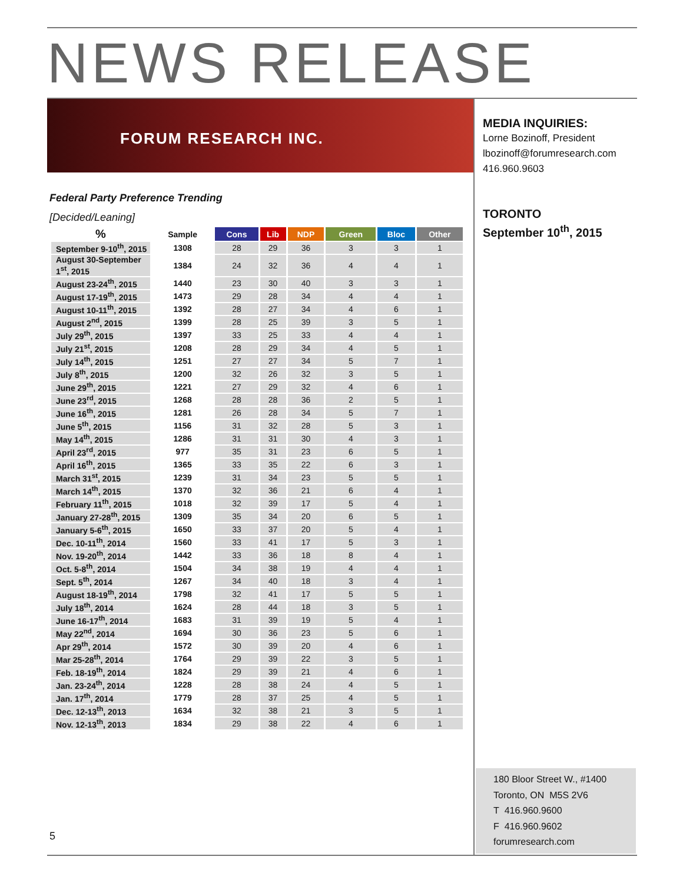NEWS RELEASE
FORUM RESEARCH INC.
MEDIA INQUIRIES:
Lorne Bozinoff, President
lbozinoff@forumresearch.com
416.960.9603
TORONTO
September 10<sup>th</sup>, 2015
Federal Party Preference Trending
[Decided/Leaning]
| % | Sample | Cons | Lib | NDP | Green | Bloc | Other |
| --- | --- | --- | --- | --- | --- | --- | --- |
| September 9-10<sup>th</sup>, 2015 | 1308 | 28 | 29 | 36 | 3 | 3 | 1 |
| August 30-September 1<sup>st</sup>, 2015 | 1384 | 24 | 32 | 36 | 4 | 4 | 1 |
| August 23-24<sup>th</sup>, 2015 | 1440 | 23 | 30 | 40 | 3 | 3 | 1 |
| August 17-19<sup>th</sup>, 2015 | 1473 | 29 | 28 | 34 | 4 | 4 | 1 |
| August 10-11<sup>th</sup>, 2015 | 1392 | 28 | 27 | 34 | 4 | 6 | 1 |
| August 2<sup>nd</sup>, 2015 | 1399 | 28 | 25 | 39 | 3 | 5 | 1 |
| July 29<sup>th</sup>, 2015 | 1397 | 33 | 25 | 33 | 4 | 4 | 1 |
| July 21<sup>st</sup>, 2015 | 1208 | 28 | 29 | 34 | 4 | 5 | 1 |
| July 14<sup>th</sup>, 2015 | 1251 | 27 | 27 | 34 | 5 | 7 | 1 |
| July 8<sup>th</sup>, 2015 | 1200 | 32 | 26 | 32 | 3 | 5 | 1 |
| June 29<sup>th</sup>, 2015 | 1221 | 27 | 29 | 32 | 4 | 6 | 1 |
| June 23<sup>rd</sup>, 2015 | 1268 | 28 | 28 | 36 | 2 | 5 | 1 |
| June 16<sup>th</sup>, 2015 | 1281 | 26 | 28 | 34 | 5 | 7 | 1 |
| June 5<sup>th</sup>, 2015 | 1156 | 31 | 32 | 28 | 5 | 3 | 1 |
| May 14<sup>th</sup>, 2015 | 1286 | 31 | 31 | 30 | 4 | 3 | 1 |
| April 23<sup>rd</sup>, 2015 | 977 | 35 | 31 | 23 | 6 | 5 | 1 |
| April 16<sup>th</sup>, 2015 | 1365 | 33 | 35 | 22 | 6 | 3 | 1 |
| March 31<sup>st</sup>, 2015 | 1239 | 31 | 34 | 23 | 5 | 5 | 1 |
| March 14<sup>th</sup>, 2015 | 1370 | 32 | 36 | 21 | 6 | 4 | 1 |
| February 11<sup>th</sup>, 2015 | 1018 | 32 | 39 | 17 | 5 | 4 | 1 |
| January 27-28<sup>th</sup>, 2015 | 1309 | 35 | 34 | 20 | 6 | 5 | 1 |
| January 5-6<sup>th</sup>, 2015 | 1650 | 33 | 37 | 20 | 5 | 4 | 1 |
| Dec. 10-11<sup>th</sup>, 2014 | 1560 | 33 | 41 | 17 | 5 | 3 | 1 |
| Nov. 19-20<sup>th</sup>, 2014 | 1442 | 33 | 36 | 18 | 8 | 4 | 1 |
| Oct. 5-8<sup>th</sup>, 2014 | 1504 | 34 | 38 | 19 | 4 | 4 | 1 |
| Sept. 5<sup>th</sup>, 2014 | 1267 | 34 | 40 | 18 | 3 | 4 | 1 |
| August 18-19<sup>th</sup>, 2014 | 1798 | 32 | 41 | 17 | 5 | 5 | 1 |
| July 18<sup>th</sup>, 2014 | 1624 | 28 | 44 | 18 | 3 | 5 | 1 |
| June 16-17<sup>th</sup>, 2014 | 1683 | 31 | 39 | 19 | 5 | 4 | 1 |
| May 22<sup>nd</sup>, 2014 | 1694 | 30 | 36 | 23 | 5 | 6 | 1 |
| Apr 29<sup>th</sup>, 2014 | 1572 | 30 | 39 | 20 | 4 | 6 | 1 |
| Mar 25-28<sup>th</sup>, 2014 | 1764 | 29 | 39 | 22 | 3 | 5 | 1 |
| Feb. 18-19<sup>th</sup>, 2014 | 1824 | 29 | 39 | 21 | 4 | 6 | 1 |
| Jan. 23-24<sup>th</sup>, 2014 | 1228 | 28 | 38 | 24 | 4 | 5 | 1 |
| Jan. 17<sup>th</sup>, 2014 | 1779 | 28 | 37 | 25 | 4 | 5 | 1 |
| Dec. 12-13<sup>th</sup>, 2013 | 1634 | 32 | 38 | 21 | 3 | 5 | 1 |
| Nov. 12-13<sup>th</sup>, 2013 | 1834 | 29 | 38 | 22 | 4 | 6 | 1 |
180 Bloor Street W., #1400
Toronto, ON M5S 2V6
T 416.960.9600
F 416.960.9602
forumresearch.com
5